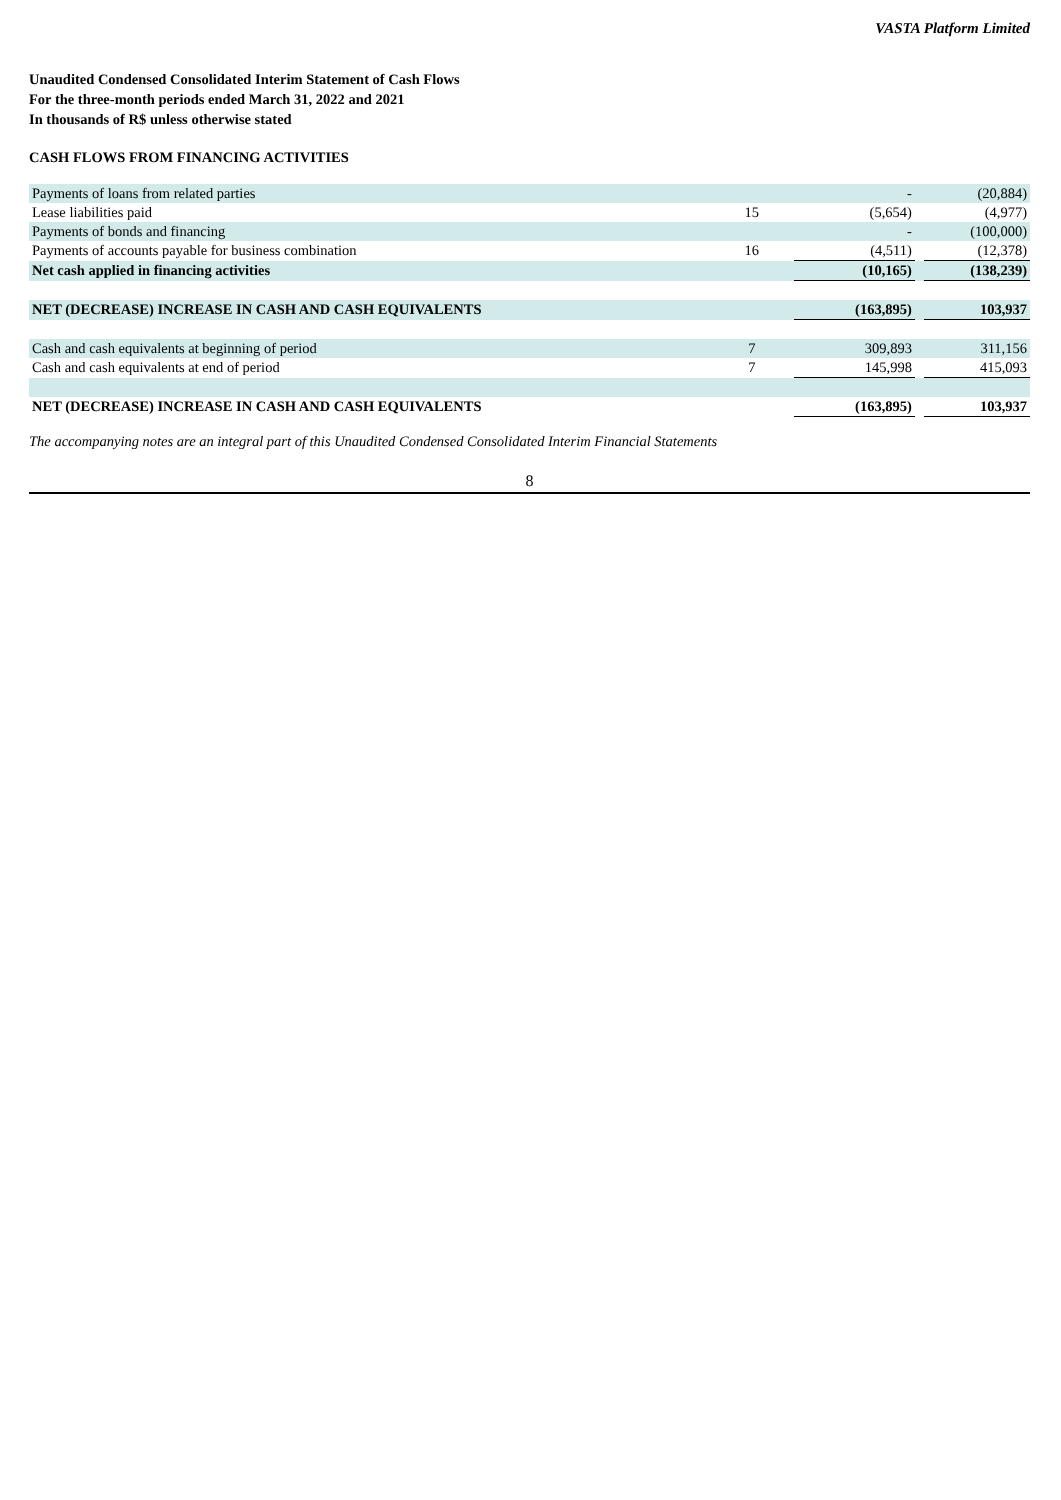VASTA Platform Limited
Unaudited Condensed Consolidated Interim Statement of Cash Flows
For the three-month periods ended March 31, 2022 and 2021
In thousands of R$ unless otherwise stated
CASH FLOWS FROM FINANCING ACTIVITIES
| Payments of loans from related parties | | | - | | (20,884) |
| Lease liabilities paid | 15 | | (5,654) | | (4,977) |
| Payments of bonds and financing | | | - | | (100,000) |
| Payments of accounts payable for business combination | 16 | | (4,511) | | (12,378) |
| Net cash applied in financing activities | | | (10,165) | | (138,239) |
| NET (DECREASE) INCREASE IN CASH AND CASH EQUIVALENTS | | | (163,895) | | 103,937 |
| Cash and cash equivalents at beginning of period | 7 | | 309,893 | | 311,156 |
| Cash and cash equivalents at end of period | 7 | | 145,998 | | 415,093 |
| NET (DECREASE) INCREASE IN CASH AND CASH EQUIVALENTS | | | (163,895) | | 103,937 |
The accompanying notes are an integral part of this Unaudited Condensed Consolidated Interim Financial Statements
8